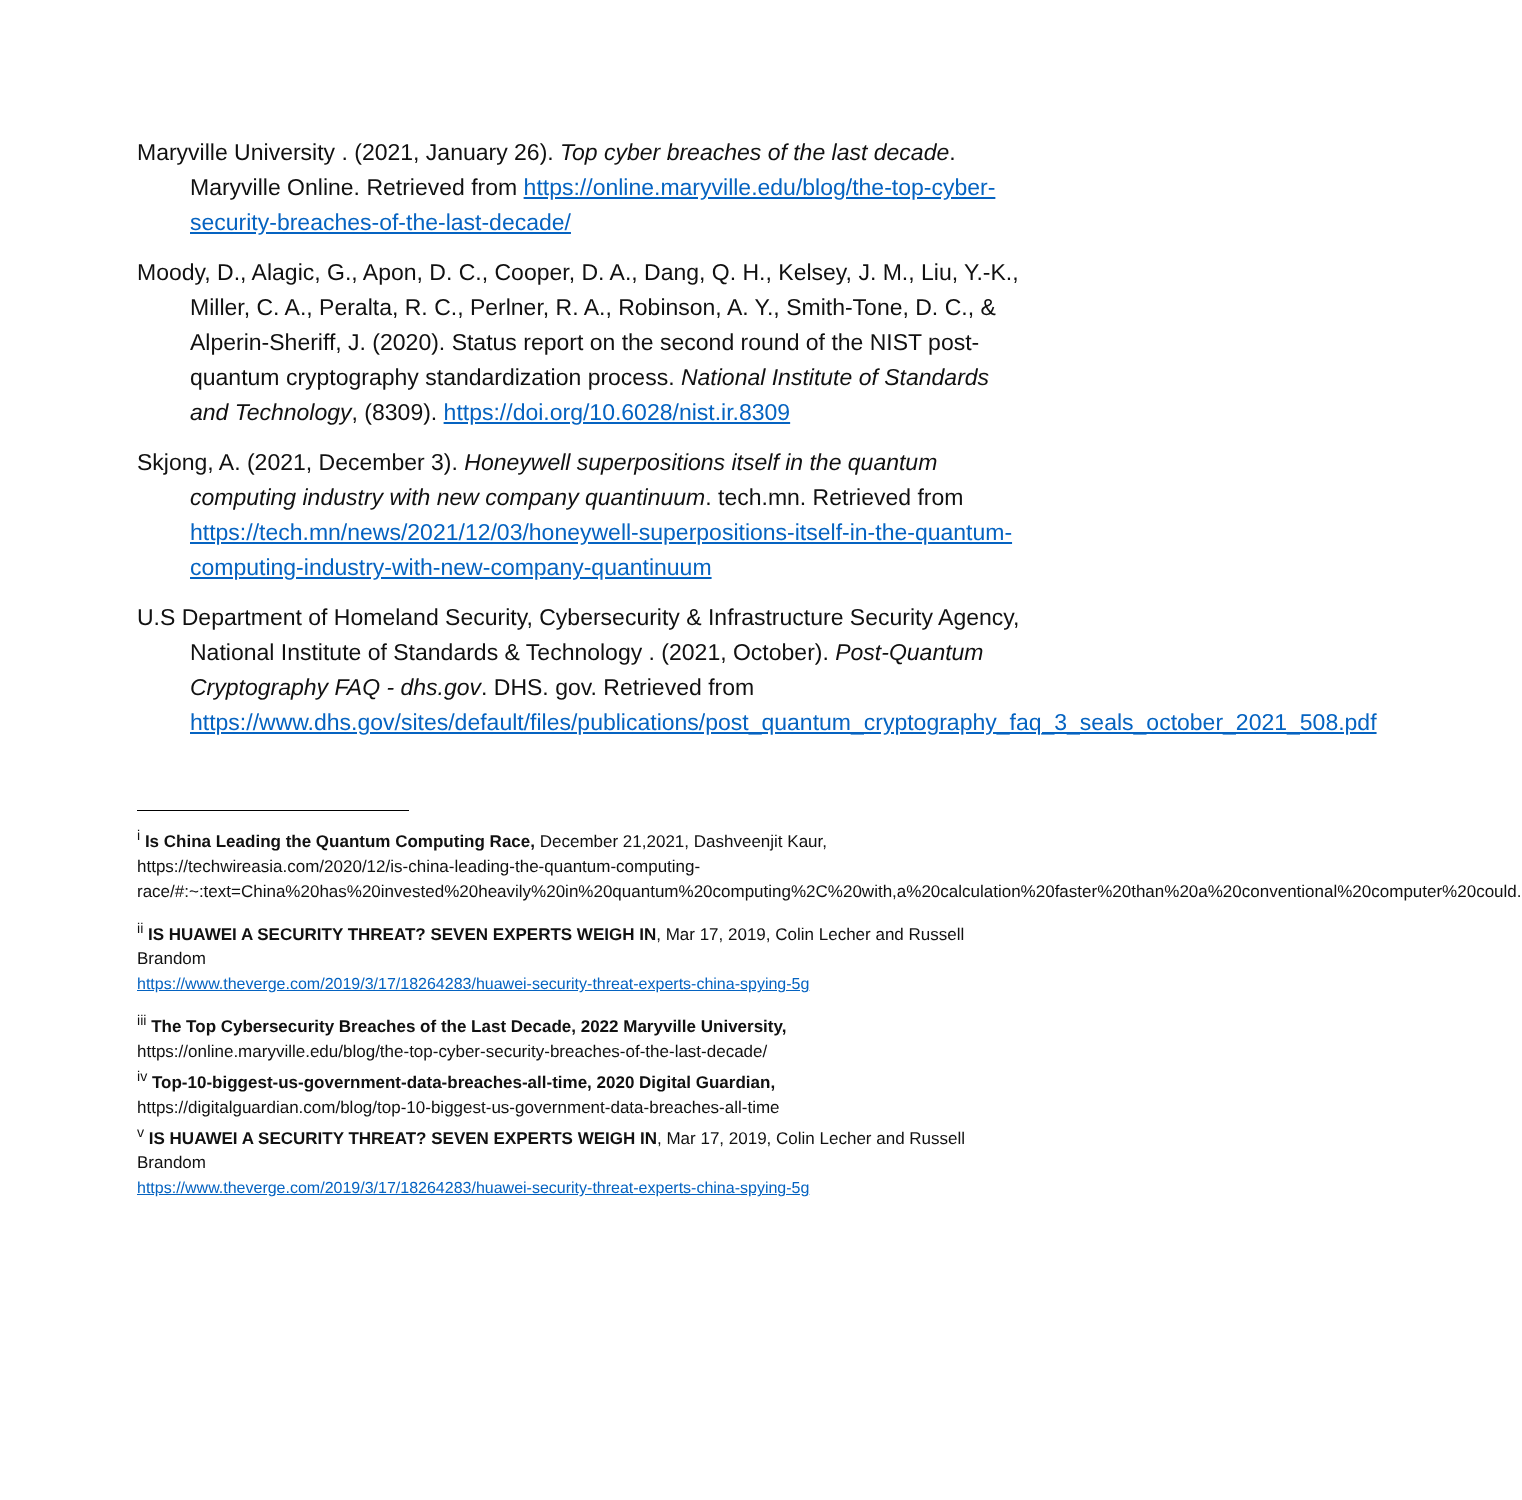Maryville University . (2021, January 26). Top cyber breaches of the last decade. Maryville Online. Retrieved from https://online.maryville.edu/blog/the-top-cyber-security-breaches-of-the-last-decade/
Moody, D., Alagic, G., Apon, D. C., Cooper, D. A., Dang, Q. H., Kelsey, J. M., Liu, Y.-K., Miller, C. A., Peralta, R. C., Perlner, R. A., Robinson, A. Y., Smith-Tone, D. C., & Alperin-Sheriff, J. (2020). Status report on the second round of the NIST post-quantum cryptography standardization process. National Institute of Standards and Technology, (8309). https://doi.org/10.6028/nist.ir.8309
Skjong, A. (2021, December 3). Honeywell superpositions itself in the quantum computing industry with new company quantinuum. tech.mn. Retrieved from https://tech.mn/news/2021/12/03/honeywell-superpositions-itself-in-the-quantum-computing-industry-with-new-company-quantinuum
U.S Department of Homeland Security, Cybersecurity & Infrastructure Security Agency, National Institute of Standards & Technology . (2021, October). Post-Quantum Cryptography FAQ - dhs.gov. DHS. gov. Retrieved from https://www.dhs.gov/sites/default/files/publications/post_quantum_cryptography_faq_3_seals_october_2021_508.pdf
<sup>i</sup> Is China Leading the Quantum Computing Race, December 21,2021, Dashveenjit Kaur, https://techwireasia.com/2020/12/is-china-leading-the-quantum-computing-race/#:~:text=China%20has%20invested%20heavily%20in%20quantum%20computing%2C%20with,a%20calculation%20faster%20than%20a%20conventional%20computer%20could.
<sup>ii</sup> IS HUAWEI A SECURITY THREAT? SEVEN EXPERTS WEIGH IN, Mar 17, 2019, Colin Lecher and Russell Brandom
https://www.theverge.com/2019/3/17/18264283/huawei-security-threat-experts-china-spying-5g
<sup>iii</sup> The Top Cybersecurity Breaches of the Last Decade, 2022 Maryville University,
https://online.maryville.edu/blog/the-top-cyber-security-breaches-of-the-last-decade/
<sup>iv</sup> Top-10-biggest-us-government-data-breaches-all-time, 2020 Digital Guardian,
https://digitalguardian.com/blog/top-10-biggest-us-government-data-breaches-all-time
<sup>v</sup> IS HUAWEI A SECURITY THREAT? SEVEN EXPERTS WEIGH IN, Mar 17, 2019, Colin Lecher and Russell Brandom
https://www.theverge.com/2019/3/17/18264283/huawei-security-threat-experts-china-spying-5g